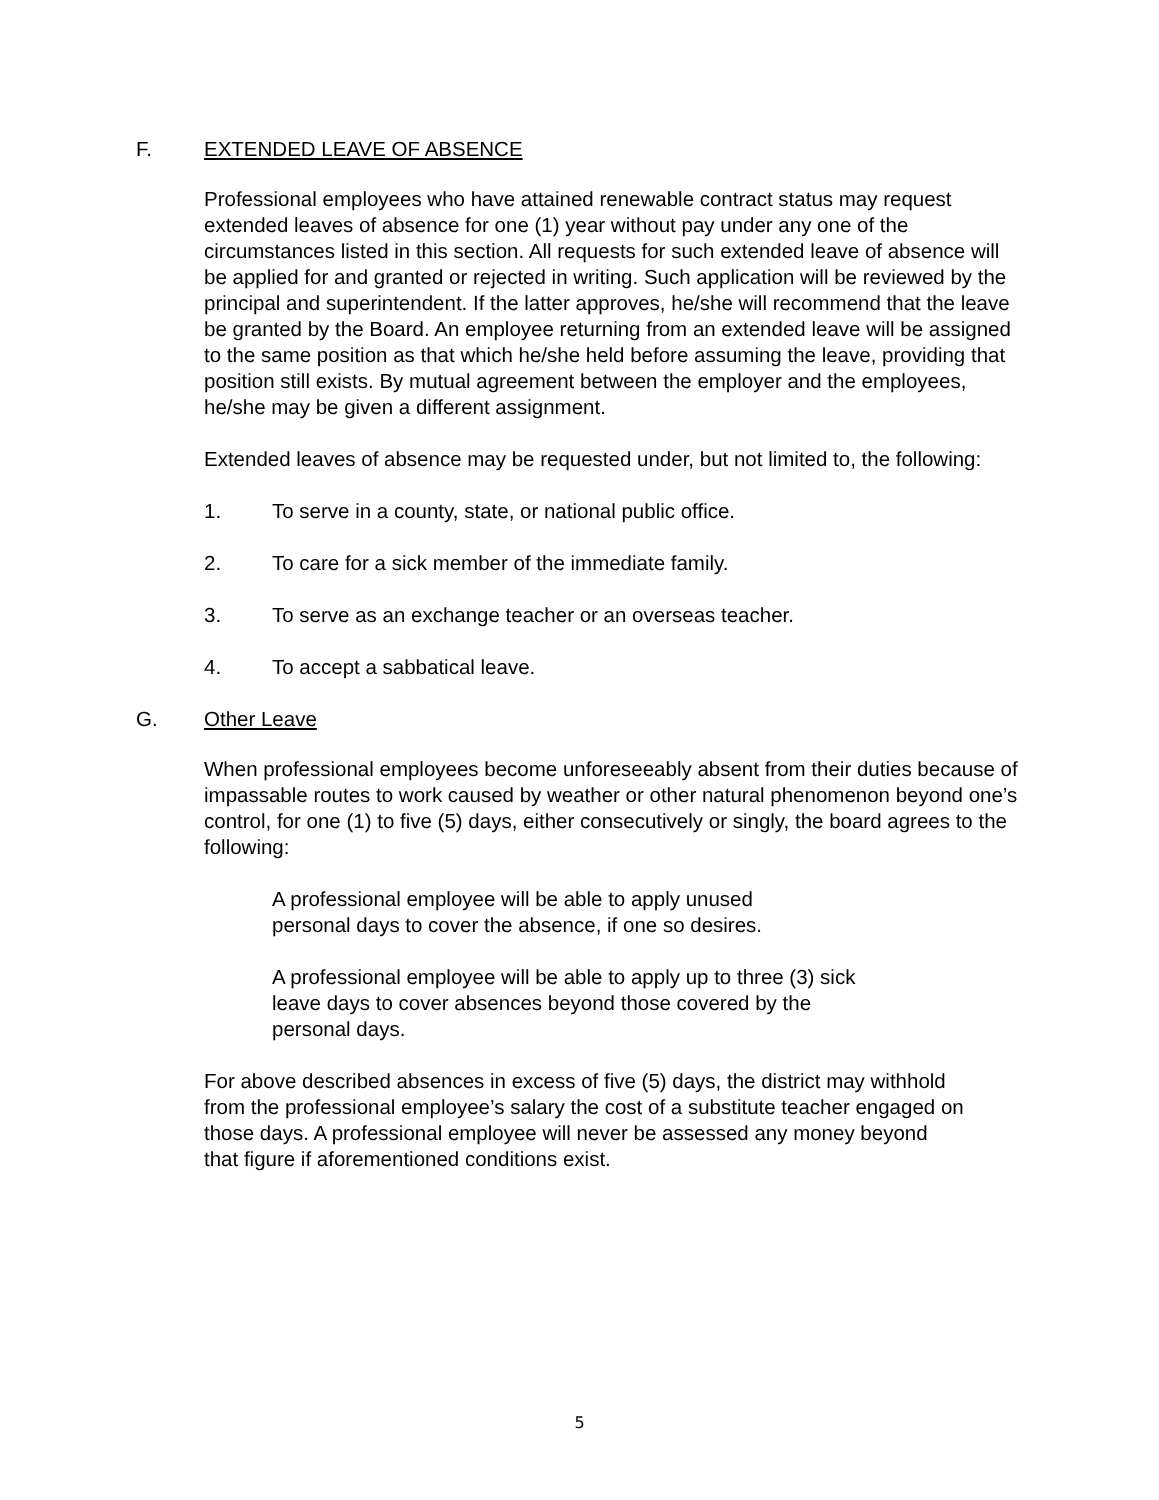F. EXTENDED LEAVE OF ABSENCE
Professional employees who have attained renewable contract status may request extended leaves of absence for one (1) year without pay under any one of the circumstances listed in this section. All requests for such extended leave of absence will be applied for and granted or rejected in writing. Such application will be reviewed by the principal and superintendent. If the latter approves, he/she will recommend that the leave be granted by the Board. An employee returning from an extended leave will be assigned to the same position as that which he/she held before assuming the leave, providing that position still exists. By mutual agreement between the employer and the employees, he/she may be given a different assignment.
Extended leaves of absence may be requested under, but not limited to, the following:
1. To serve in a county, state, or national public office.
2. To care for a sick member of the immediate family.
3. To serve as an exchange teacher or an overseas teacher.
4. To accept a sabbatical leave.
G. Other Leave
When professional employees become unforeseeably absent from their duties because of impassable routes to work caused by weather or other natural phenomenon beyond one’s control, for one (1) to five (5) days, either consecutively or singly, the board agrees to the following:
A professional employee will be able to apply unused personal days to cover the absence, if one so desires.
A professional employee will be able to apply up to three (3) sick leave days to cover absences beyond those covered by the personal days.
For above described absences in excess of five (5) days, the district may withhold from the professional employee’s salary the cost of a substitute teacher engaged on those days. A professional employee will never be assessed any money beyond that figure if aforementioned conditions exist.
5